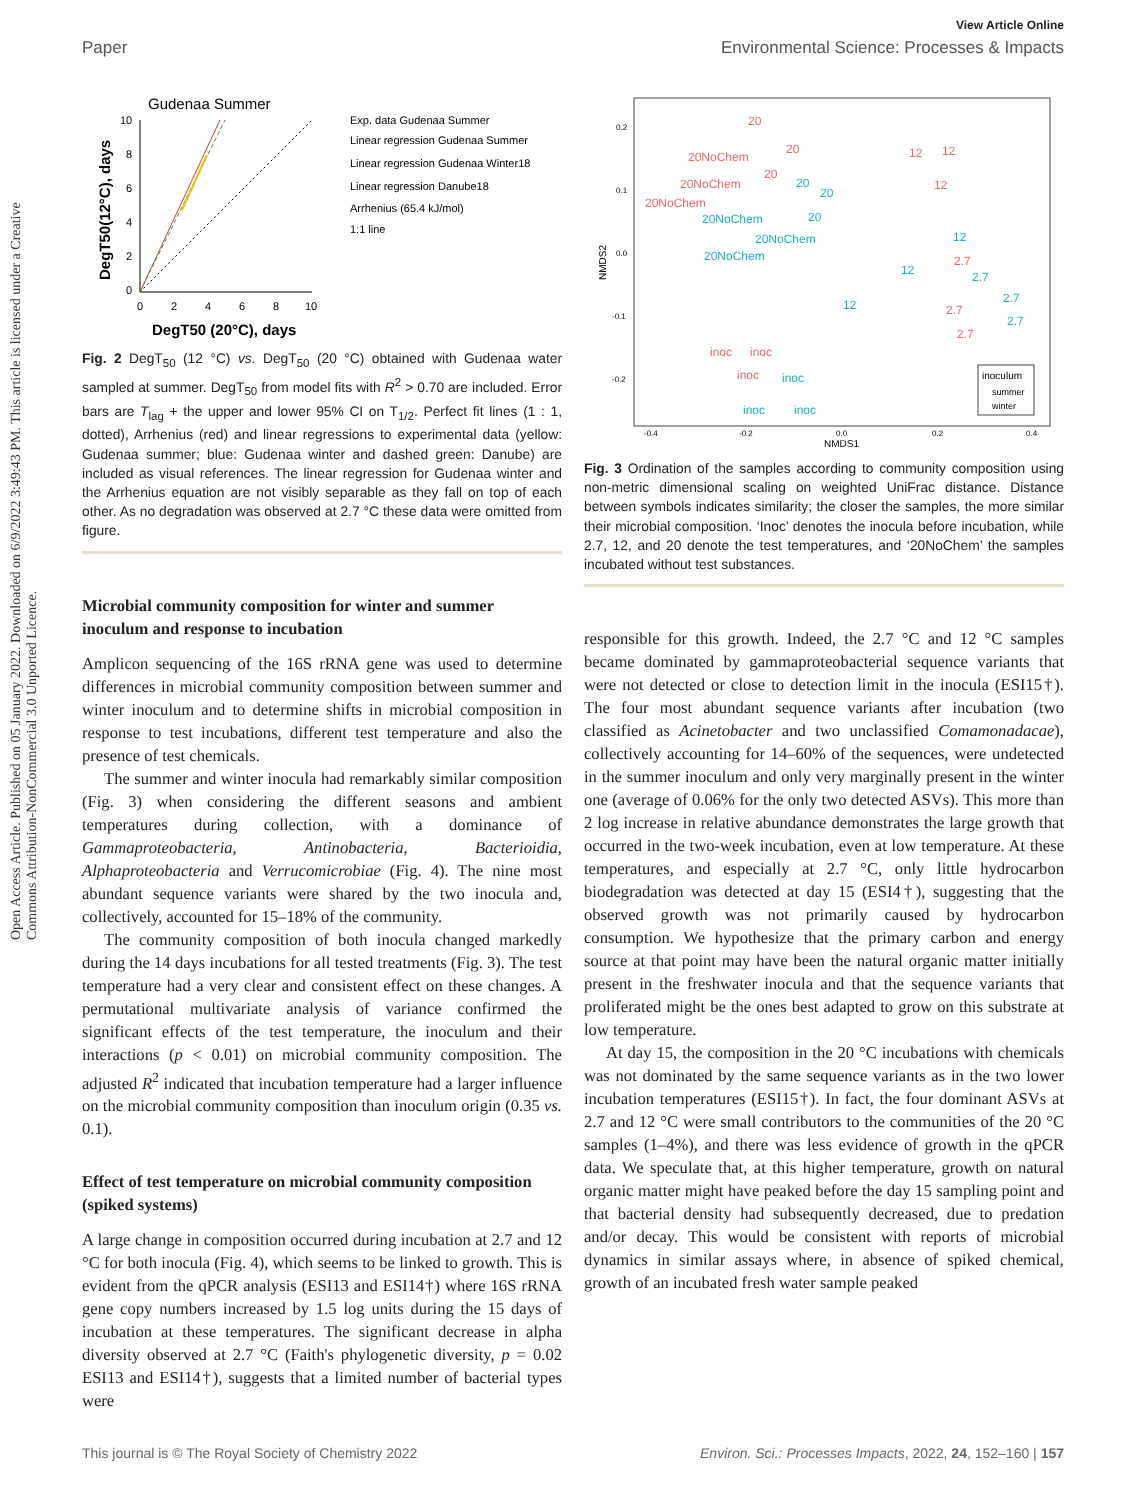View Article Online
Paper Environmental Science: Processes & Impacts
Open Access Article. Published on 05 January 2022. Downloaded on 6/9/2022 3:49:43 PM. This article is licensed under a Creative Commons Attribution-NonCommercial 3.0 Unported Licence.
Gudenaa Summer
10
8
6
4
2
0
0
2
4
6
8
10
DegT50 (20°C), days
DegT50(12°C), days
Exp. data Gudenaa Summer
Linear regression Gudenaa Summer
Linear regression Gudenaa Winter18
Linear regression Danube18
Arrhenius (65.4 kJ/mol)
1:1 line
Fig. 2 DegT<sub>50</sub> (12 °C) vs. DegT<sub>50</sub> (20 °C) obtained with Gudenaa water sampled at summer. DegT<sub>50</sub> from model fits with R<sup>2</sup> > 0.70 are included. Error bars are T<sub>lag</sub> + the upper and lower 95% CI on T<sub>1/2</sub>. Perfect fit lines (1 : 1, dotted), Arrhenius (red) and linear regressions to experimental data (yellow: Gudenaa summer; blue: Gudenaa winter and dashed green: Danube) are included as visual references. The linear regression for Gudenaa winter and the Arrhenius equation are not visibly separable as they fall on top of each other. As no degradation was observed at 2.7 °C these data were omitted from figure.
Microbial community composition for winter and summer inoculum and response to incubation
Amplicon sequencing of the 16S rRNA gene was used to determine differences in microbial community composition between summer and winter inoculum and to determine shifts in microbial composition in response to test incubations, different test temperature and also the presence of test chemicals.
The summer and winter inocula had remarkably similar composition (Fig. 3) when considering the different seasons and ambient temperatures during collection, with a dominance of Gammaproteobacteria, Antinobacteria, Bacterioidia, Alphaproteobacteria and Verrucomicrobiae (Fig. 4). The nine most abundant sequence variants were shared by the two inocula and, collectively, accounted for 15–18% of the community.
The community composition of both inocula changed markedly during the 14 days incubations for all tested treatments (Fig. 3). The test temperature had a very clear and consistent effect on these changes. A permutational multivariate analysis of variance confirmed the significant effects of the test temperature, the inoculum and their interactions (p < 0.01) on microbial community composition. The adjusted R<sup>2</sup> indicated that incubation temperature had a larger influence on the microbial community composition than inoculum origin (0.35 vs. 0.1).
Effect of test temperature on microbial community composition (spiked systems)
A large change in composition occurred during incubation at 2.7 and 12 °C for both inocula (Fig. 4), which seems to be linked to growth. This is evident from the qPCR analysis (ESI13 and ESI14†) where 16S rRNA gene copy numbers increased by 1.5 log units during the 15 days of incubation at these temperatures. The significant decrease in alpha diversity observed at 2.7 °C (Faith's phylogenetic diversity, p = 0.02 ESI13 and ESI14†), suggests that a limited number of bacterial types were
0.2
0.1
0.0
-0.1
-0.2
-0.4
-0.2
0.0
0.2
0.4
NMDS1
NMDS2
20
20NoChem
20
20
20NoChem
20NoChem
12
12
12
2.7
2.7
2.7
inoc
inoc
inoc
20
20
20NoChem
20
20NoChem
20NoChem
12
12
2.7
2.7
2.7
12
inoc
inoc
inoc
inoculum
summer
winter
Fig. 3 Ordination of the samples according to community composition using non-metric dimensional scaling on weighted UniFrac distance. Distance between symbols indicates similarity; the closer the samples, the more similar their microbial composition. ‘Inoc’ denotes the inocula before incubation, while 2.7, 12, and 20 denote the test temperatures, and ‘20NoChem’ the samples incubated without test substances.
responsible for this growth. Indeed, the 2.7 °C and 12 °C samples became dominated by gammaproteobacterial sequence variants that were not detected or close to detection limit in the inocula (ESI15†). The four most abundant sequence variants after incubation (two classified as Acinetobacter and two unclassified Comamonadacae), collectively accounting for 14–60% of the sequences, were undetected in the summer inoculum and only very marginally present in the winter one (average of 0.06% for the only two detected ASVs). This more than 2 log increase in relative abundance demonstrates the large growth that occurred in the two-week incubation, even at low temperature. At these temperatures, and especially at 2.7 °C, only little hydrocarbon biodegradation was detected at day 15 (ESI4†), suggesting that the observed growth was not primarily caused by hydrocarbon consumption. We hypothesize that the primary carbon and energy source at that point may have been the natural organic matter initially present in the freshwater inocula and that the sequence variants that proliferated might be the ones best adapted to grow on this substrate at low temperature.
At day 15, the composition in the 20 °C incubations with chemicals was not dominated by the same sequence variants as in the two lower incubation temperatures (ESI15†). In fact, the four dominant ASVs at 2.7 and 12 °C were small contributors to the communities of the 20 °C samples (1–4%), and there was less evidence of growth in the qPCR data. We speculate that, at this higher temperature, growth on natural organic matter might have peaked before the day 15 sampling point and that bacterial density had subsequently decreased, due to predation and/or decay. This would be consistent with reports of microbial dynamics in similar assays where, in absence of spiked chemical, growth of an incubated fresh water sample peaked
This journal is © The Royal Society of Chemistry 2022 Environ. Sci.: Processes Impacts, 2022, 24, 152–160 | 157